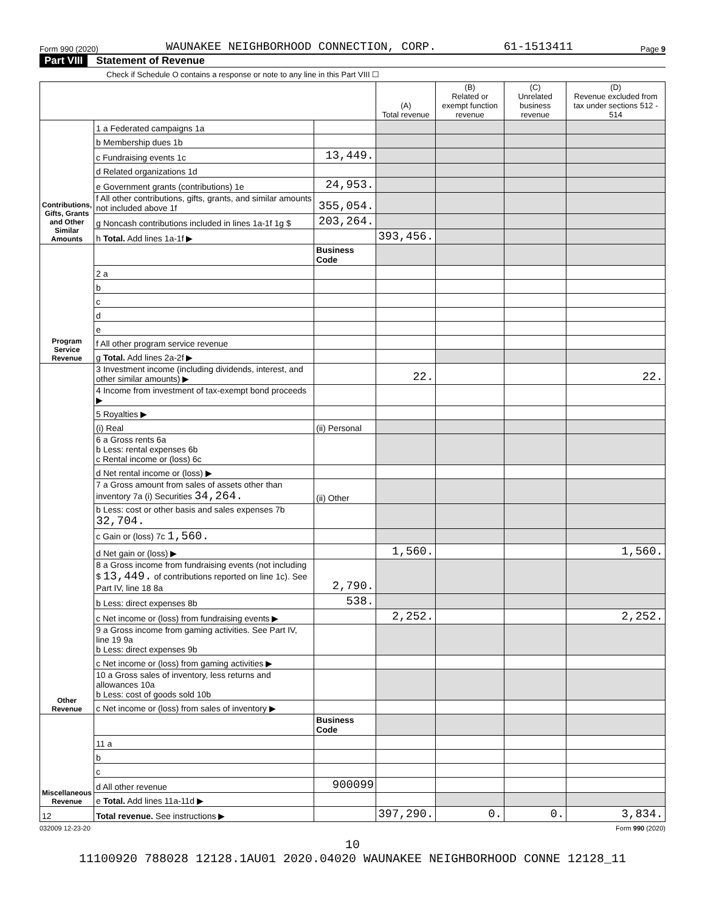Form 990 (2020) WAUNAKEE NEIGHBORHOOD CONNECTION, CORP. 61-1513411 Page 9
Part VIII Statement of Revenue
Check if Schedule O contains a response or note to any line in this Part VIII ☐
| | | | (A) Total revenue | (B) Related or exempt function revenue | (C) Unrelated business revenue | (D) Revenue excluded from tax under sections 512 - 514 |
| --- | --- | --- | --- | --- | --- | --- |
| Contributions, Gifts, Grants and Other Similar Amounts | 1 a Federated campaigns 1a | | | | | |
| | b Membership dues 1b | | | | | |
| | c Fundraising events 1c | 13,449. | | | | |
| | d Related organizations 1d | | | | | |
| | e Government grants (contributions) 1e | 24,953. | | | | |
| | f All other contributions, gifts, grants, and similar amounts not included above 1f | 355,054. | | | | |
| | g Noncash contributions included in lines 1a-1f 1g $ | 203,264. | | | | |
| | h Total. Add lines 1a-1f ▶ | | 393,456. | | | |
| Program Service Revenue | | Business Code | | | | |
| | 2 a | | | | | |
| | b | | | | | |
| | c | | | | | |
| | d | | | | | |
| | e | | | | | |
| | f All other program service revenue | | | | | |
| | g Total. Add lines 2a-2f ▶ | | | | | |
| Other Revenue | 3 Investment income (including dividends, interest, and other similar amounts) ▶ | | 22. | | | 22. |
| | 4 Income from investment of tax-exempt bond proceeds ▶ | | | | | |
| | 5 Royalties ▶ | | | | | |
| | (i) Real | (ii) Personal | | | | |
| | 6 a Gross rents 6a b Less: rental expenses 6b c Rental income or (loss) 6c | | | | | |
| | d Net rental income or (loss) ▶ | | | | | |
| | 7 a Gross amount from sales of assets other than inventory 7a (i) Securities 34,264. | (ii) Other | | | | |
| | b Less: cost or other basis and sales expenses 7b 32,704. | | | | | |
| | c Gain or (loss) 7c 1,560. | | | | | |
| | d Net gain or (loss) ▶ | | 1,560. | | | 1,560. |
| | 8 a Gross income from fundraising events (not including $ 13,449. of contributions reported on line 1c). See Part IV, line 18 8a | 2,790. | | | | |
| | b Less: direct expenses 8b | 538. | | | | |
| | c Net income or (loss) from fundraising events ▶ | | 2,252. | | | 2,252. |
| | 9 a Gross income from gaming activities. See Part IV, line 19 9a b Less: direct expenses 9b | | | | | |
| | c Net income or (loss) from gaming activities ▶ | | | | | |
| | 10 a Gross sales of inventory, less returns and allowances 10a b Less: cost of goods sold 10b | | | | | |
| | c Net income or (loss) from sales of inventory ▶ | | | | | |
| Miscellaneous Revenue | | Business Code | | | | |
| | 11 a | | | | | |
| | b | | | | | |
| | c | | | | | |
| | d All other revenue | 900099 | | | | |
| | e Total. Add lines 11a-11d ▶ | | | | | |
| 12 | Total revenue. See instructions ▶ | | 397,290. | 0. | 0. | 3,834. |
032009 12-23-20 Form 990 (2020)
10
11100920 788028 12128.1AU01 2020.04020 WAUNAKEE NEIGHBORHOOD CONNE 12128_11